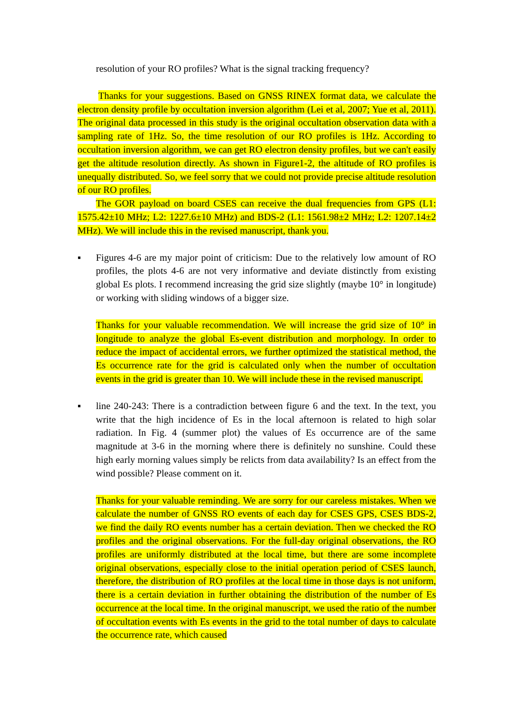resolution of your RO profiles? What is the signal tracking frequency?
Thanks for your suggestions. Based on GNSS RINEX format data, we calculate the electron density profile by occultation inversion algorithm (Lei et al, 2007; Yue et al, 2011). The original data processed in this study is the original occultation observation data with a sampling rate of 1Hz. So, the time resolution of our RO profiles is 1Hz. According to occultation inversion algorithm, we can get RO electron density profiles, but we can't easily get the altitude resolution directly. As shown in Figure1-2, the altitude of RO profiles is unequally distributed. So, we feel sorry that we could not provide precise altitude resolution of our RO profiles.
The GOR payload on board CSES can receive the dual frequencies from GPS (L1: 1575.42±10 MHz; L2: 1227.6±10 MHz) and BDS-2 (L1: 1561.98±2 MHz; L2: 1207.14±2 MHz). We will include this in the revised manuscript, thank you.
▪ Figures 4-6 are my major point of criticism: Due to the relatively low amount of RO profiles, the plots 4-6 are not very informative and deviate distinctly from existing global Es plots. I recommend increasing the grid size slightly (maybe 10° in longitude) or working with sliding windows of a bigger size.
Thanks for your valuable recommendation. We will increase the grid size of 10° in longitude to analyze the global Es-event distribution and morphology. In order to reduce the impact of accidental errors, we further optimized the statistical method, the Es occurrence rate for the grid is calculated only when the number of occultation events in the grid is greater than 10. We will include these in the revised manuscript.
▪ line 240-243: There is a contradiction between figure 6 and the text. In the text, you write that the high incidence of Es in the local afternoon is related to high solar radiation. In Fig. 4 (summer plot) the values of Es occurrence are of the same magnitude at 3-6 in the morning where there is definitely no sunshine. Could these high early morning values simply be relicts from data availability? Is an effect from the wind possible? Please comment on it.
Thanks for your valuable reminding. We are sorry for our careless mistakes. When we calculate the number of GNSS RO events of each day for CSES GPS, CSES BDS-2, we find the daily RO events number has a certain deviation. Then we checked the RO profiles and the original observations. For the full-day original observations, the RO profiles are uniformly distributed at the local time, but there are some incomplete original observations, especially close to the initial operation period of CSES launch, therefore, the distribution of RO profiles at the local time in those days is not uniform, there is a certain deviation in further obtaining the distribution of the number of Es occurrence at the local time. In the original manuscript, we used the ratio of the number of occultation events with Es events in the grid to the total number of days to calculate the occurrence rate, which caused